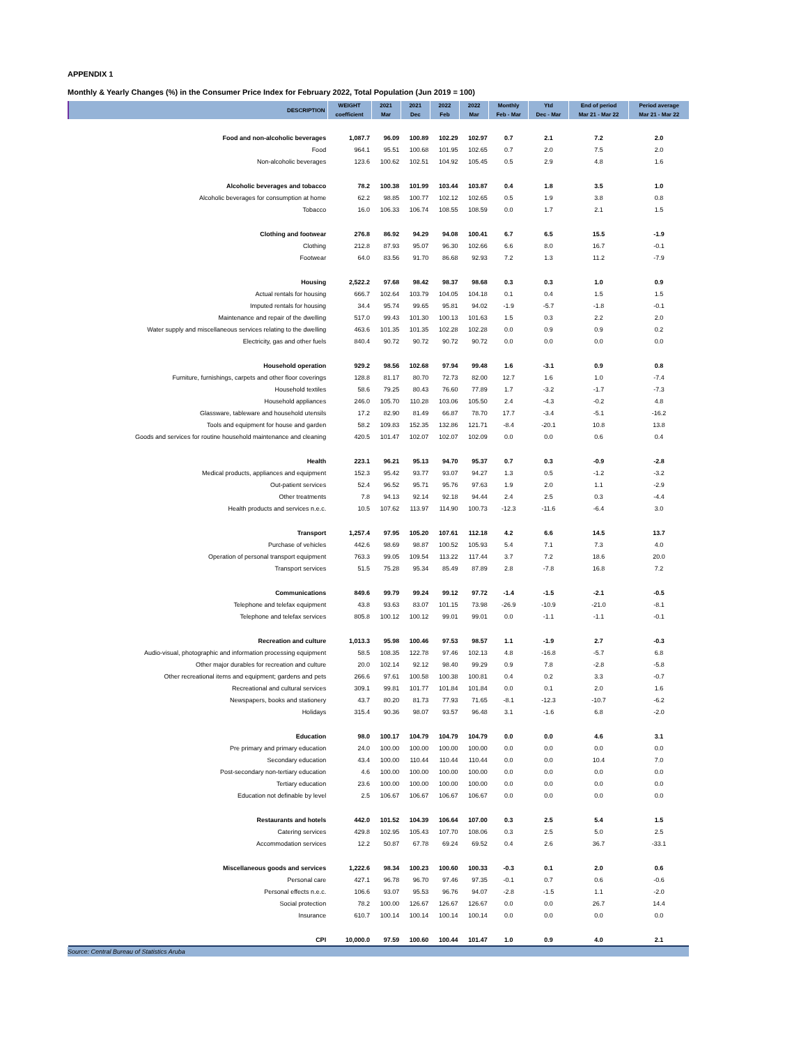APPENDIX 1
Monthly & Yearly Changes (%) in the Consumer Price Index for February 2022, Total Population (Jun 2019 = 100)
| DESCRIPTION | WEIGHT | 2021 | 2021 | 2022 | 2022 | Monthly | Ytd | End of period | Period average |
| --- | --- | --- | --- | --- | --- | --- | --- | --- | --- |
| | coefficient | Mar | Dec | Feb | Mar | Feb - Mar | Dec - Mar | Mar 21 - Mar 22 | Mar 21 - Mar 22 |
| Food and non-alcoholic beverages | 1,087.7 | 96.09 | 100.89 | 102.29 | 102.97 | 0.7 | 2.1 | 7.2 | 2.0 |
| Food | 964.1 | 95.51 | 100.68 | 101.95 | 102.65 | 0.7 | 2.0 | 7.5 | 2.0 |
| Non-alcoholic beverages | 123.6 | 100.62 | 102.51 | 104.92 | 105.45 | 0.5 | 2.9 | 4.8 | 1.6 |
| Alcoholic beverages and tobacco | 78.2 | 100.38 | 101.99 | 103.44 | 103.87 | 0.4 | 1.8 | 3.5 | 1.0 |
| Alcoholic beverages for consumption at home | 62.2 | 98.85 | 100.77 | 102.12 | 102.65 | 0.5 | 1.9 | 3.8 | 0.8 |
| Tobacco | 16.0 | 106.33 | 106.74 | 108.55 | 108.59 | 0.0 | 1.7 | 2.1 | 1.5 |
| Clothing and footwear | 276.8 | 86.92 | 94.29 | 94.08 | 100.41 | 6.7 | 6.5 | 15.5 | -1.9 |
| Clothing | 212.8 | 87.93 | 95.07 | 96.30 | 102.66 | 6.6 | 8.0 | 16.7 | -0.1 |
| Footwear | 64.0 | 83.56 | 91.70 | 86.68 | 92.93 | 7.2 | 1.3 | 11.2 | -7.9 |
| Housing | 2,522.2 | 97.68 | 98.42 | 98.37 | 98.68 | 0.3 | 0.3 | 1.0 | 0.9 |
| Actual rentals for housing | 666.7 | 102.64 | 103.79 | 104.05 | 104.18 | 0.1 | 0.4 | 1.5 | 1.5 |
| Imputed rentals for housing | 34.4 | 95.74 | 99.65 | 95.81 | 94.02 | -1.9 | -5.7 | -1.8 | -0.1 |
| Maintenance and repair of the dwelling | 517.0 | 99.43 | 101.30 | 100.13 | 101.63 | 1.5 | 0.3 | 2.2 | 2.0 |
| Water supply and miscellaneous services relating to the dwelling | 463.6 | 101.35 | 101.35 | 102.28 | 102.28 | 0.0 | 0.9 | 0.9 | 0.2 |
| Electricity, gas and other fuels | 840.4 | 90.72 | 90.72 | 90.72 | 90.72 | 0.0 | 0.0 | 0.0 | 0.0 |
| Household operation | 929.2 | 98.56 | 102.68 | 97.94 | 99.48 | 1.6 | -3.1 | 0.9 | 0.8 |
| Furniture, furnishings, carpets and other floor coverings | 128.8 | 81.17 | 80.70 | 72.73 | 82.00 | 12.7 | 1.6 | 1.0 | -7.4 |
| Household textiles | 58.6 | 79.25 | 80.43 | 76.60 | 77.89 | 1.7 | -3.2 | -1.7 | -7.3 |
| Household appliances | 246.0 | 105.70 | 110.28 | 103.06 | 105.50 | 2.4 | -4.3 | -0.2 | 4.8 |
| Glassware, tableware and household utensils | 17.2 | 82.90 | 81.49 | 66.87 | 78.70 | 17.7 | -3.4 | -5.1 | -16.2 |
| Tools and equipment for house and garden | 58.2 | 109.83 | 152.35 | 132.86 | 121.71 | -8.4 | -20.1 | 10.8 | 13.8 |
| Goods and services for routine household maintenance and cleaning | 420.5 | 101.47 | 102.07 | 102.07 | 102.09 | 0.0 | 0.0 | 0.6 | 0.4 |
| Health | 223.1 | 96.21 | 95.13 | 94.70 | 95.37 | 0.7 | 0.3 | -0.9 | -2.8 |
| Medical products, appliances and equipment | 152.3 | 95.42 | 93.77 | 93.07 | 94.27 | 1.3 | 0.5 | -1.2 | -3.2 |
| Out-patient services | 52.4 | 96.52 | 95.71 | 95.76 | 97.63 | 1.9 | 2.0 | 1.1 | -2.9 |
| Other treatments | 7.8 | 94.13 | 92.14 | 92.18 | 94.44 | 2.4 | 2.5 | 0.3 | -4.4 |
| Health products and services n.e.c. | 10.5 | 107.62 | 113.97 | 114.90 | 100.73 | -12.3 | -11.6 | -6.4 | 3.0 |
| Transport | 1,257.4 | 97.95 | 105.20 | 107.61 | 112.18 | 4.2 | 6.6 | 14.5 | 13.7 |
| Purchase of vehicles | 442.6 | 98.69 | 98.87 | 100.52 | 105.93 | 5.4 | 7.1 | 7.3 | 4.0 |
| Operation of personal transport equipment | 763.3 | 99.05 | 109.54 | 113.22 | 117.44 | 3.7 | 7.2 | 18.6 | 20.0 |
| Transport services | 51.5 | 75.28 | 95.34 | 85.49 | 87.89 | 2.8 | -7.8 | 16.8 | 7.2 |
| Communications | 849.6 | 99.79 | 99.24 | 99.12 | 97.72 | -1.4 | -1.5 | -2.1 | -0.5 |
| Telephone and telefax equipment | 43.8 | 93.63 | 83.07 | 101.15 | 73.98 | -26.9 | -10.9 | -21.0 | -8.1 |
| Telephone and telefax services | 805.8 | 100.12 | 100.12 | 99.01 | 99.01 | 0.0 | -1.1 | -1.1 | -0.1 |
| Recreation and culture | 1,013.3 | 95.98 | 100.46 | 97.53 | 98.57 | 1.1 | -1.9 | 2.7 | -0.3 |
| Audio-visual, photographic and information processing equipment | 58.5 | 108.35 | 122.78 | 97.46 | 102.13 | 4.8 | -16.8 | -5.7 | 6.8 |
| Other major durables for recreation and culture | 20.0 | 102.14 | 92.12 | 98.40 | 99.29 | 0.9 | 7.8 | -2.8 | -5.8 |
| Other recreational items and equipment; gardens and pets | 266.6 | 97.61 | 100.58 | 100.38 | 100.81 | 0.4 | 0.2 | 3.3 | -0.7 |
| Recreational and cultural services | 309.1 | 99.81 | 101.77 | 101.84 | 101.84 | 0.0 | 0.1 | 2.0 | 1.6 |
| Newspapers, books and stationery | 43.7 | 80.20 | 81.73 | 77.93 | 71.65 | -8.1 | -12.3 | -10.7 | -6.2 |
| Holidays | 315.4 | 90.36 | 98.07 | 93.57 | 96.48 | 3.1 | -1.6 | 6.8 | -2.0 |
| Education | 98.0 | 100.17 | 104.79 | 104.79 | 104.79 | 0.0 | 0.0 | 4.6 | 3.1 |
| Pre primary and primary education | 24.0 | 100.00 | 100.00 | 100.00 | 100.00 | 0.0 | 0.0 | 0.0 | 0.0 |
| Secondary education | 43.4 | 100.00 | 110.44 | 110.44 | 110.44 | 0.0 | 0.0 | 10.4 | 7.0 |
| Post-secondary non-tertiary education | 4.6 | 100.00 | 100.00 | 100.00 | 100.00 | 0.0 | 0.0 | 0.0 | 0.0 |
| Tertiary education | 23.6 | 100.00 | 100.00 | 100.00 | 100.00 | 0.0 | 0.0 | 0.0 | 0.0 |
| Education not definable by level | 2.5 | 106.67 | 106.67 | 106.67 | 106.67 | 0.0 | 0.0 | 0.0 | 0.0 |
| Restaurants and hotels | 442.0 | 101.52 | 104.39 | 106.64 | 107.00 | 0.3 | 2.5 | 5.4 | 1.5 |
| Catering services | 429.8 | 102.95 | 105.43 | 107.70 | 108.06 | 0.3 | 2.5 | 5.0 | 2.5 |
| Accommodation services | 12.2 | 50.87 | 67.78 | 69.24 | 69.52 | 0.4 | 2.6 | 36.7 | -33.1 |
| Miscellaneous goods and services | 1,222.6 | 98.34 | 100.23 | 100.60 | 100.33 | -0.3 | 0.1 | 2.0 | 0.6 |
| Personal care | 427.1 | 96.78 | 96.70 | 97.46 | 97.35 | -0.1 | 0.7 | 0.6 | -0.6 |
| Personal effects n.e.c. | 106.6 | 93.07 | 95.53 | 96.76 | 94.07 | -2.8 | -1.5 | 1.1 | -2.0 |
| Social protection | 78.2 | 100.00 | 126.67 | 126.67 | 126.67 | 0.0 | 0.0 | 26.7 | 14.4 |
| Insurance | 610.7 | 100.14 | 100.14 | 100.14 | 100.14 | 0.0 | 0.0 | 0.0 | 0.0 |
| CPI | 10,000.0 | 97.59 | 100.60 | 100.44 | 101.47 | 1.0 | 0.9 | 4.0 | 2.1 |
Source: Central Bureau of Statistics Aruba